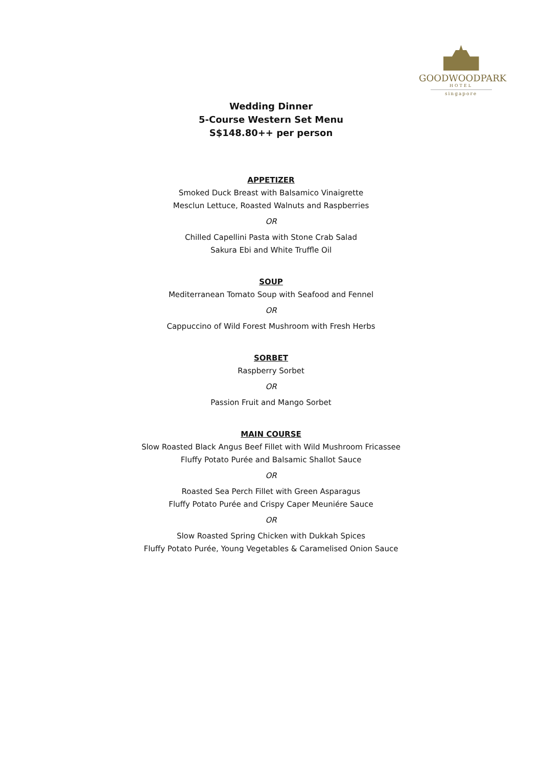GOODWOODPARK
HOTEL
singapore
Wedding Dinner
5-Course Western Set Menu
S$148.80++ per person
APPETIZER
Smoked Duck Breast with Balsamico Vinaigrette
Mesclun Lettuce, Roasted Walnuts and Raspberries
OR
Chilled Capellini Pasta with Stone Crab Salad
Sakura Ebi and White Truffle Oil
SOUP
Mediterranean Tomato Soup with Seafood and Fennel
OR
Cappuccino of Wild Forest Mushroom with Fresh Herbs
SORBET
Raspberry Sorbet
OR
Passion Fruit and Mango Sorbet
MAIN COURSE
Slow Roasted Black Angus Beef Fillet with Wild Mushroom Fricassee
Fluffy Potato Purée and Balsamic Shallot Sauce
OR
Roasted Sea Perch Fillet with Green Asparagus
Fluffy Potato Purée and Crispy Caper Meuniére Sauce
OR
Slow Roasted Spring Chicken with Dukkah Spices
Fluffy Potato Purée, Young Vegetables & Caramelised Onion Sauce